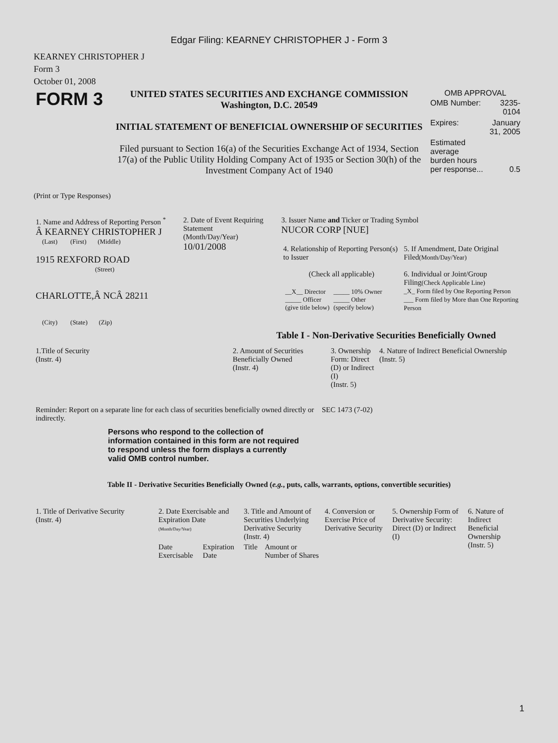Edgar Filing: KEARNEY CHRISTOPHER J - Form 3
KEARNEY CHRISTOPHER J
Form 3
October 01, 2008
| FORM 3 | UNITED STATES SECURITIES AND EXCHANGE COMMISSION Washington, D.C. 20549 INITIAL STATEMENT OF BENEFICIAL OWNERSHIP OF SECURITIES Filed pursuant to Section 16(a) of the Securities Exchange Act of 1934, Section 17(a) of the Public Utility Holding Company Act of 1935 or Section 30(h) of the Investment Company Act of 1940 | OMB APPROVAL / OMB Number: / 3235-0104 / / Expires: / January 31, 2005 / / Estimated average burden hours per response... / 0.5 / |
(Print or Type Responses)
| 1. Name and Address of Reporting Person <sup>*</sup> Â KEARNEY CHRISTOPHER J (Last) (First) (Middle) 1915 REXFORD ROAD (Street) CHARLOTTE,Â NCÂ 28211 (City) (State) (Zip) | 2. Date of Event Requiring Statement (Month/Day/Year) 10/01/2008 | 3. Issuer Name and Ticker or Trading Symbol NUCOR CORP [NUE] / 4. Relationship of Reporting Person(s) to Issuer (Check all applicable) / __X__ Director _____ Officer (give title below) / _____ 10% Owner _____ Other (specify below) / / 5. If Amendment, Date Original Filed (Month/Day/Year) 6. Individual or Joint/Group Filing (Check Applicable Line) _X_ Form filed by One Reporting Person ___ Form filed by More than One Reporting Person / |
Table I - Non-Derivative Securities Beneficially Owned
| 1.Title of Security (Instr. 4) | 2. Amount of Securities Beneficially Owned (Instr. 4) | 3. Ownership Form: Direct (D) or Indirect (I) (Instr. 5) | 4. Nature of Indirect Beneficial Ownership (Instr. 5) |
| --- | --- | --- | --- |
| Reminder: Report on a separate line for each class of securities beneficially owned directly or indirectly. | SEC 1473 (7-02) |
Persons who respond to the collection of information contained in this form are not required to respond unless the form displays a currently valid OMB control number.
Table II - Derivative Securities Beneficially Owned (e.g., puts, calls, warrants, options, convertible securities)
| 1. Title of Derivative Security (Instr. 4) | 2. Date Exercisable and Expiration Date (Month/Day/Year) | | 3. Title and Amount of Securities Underlying Derivative Security (Instr. 4) | | 4. Conversion or Exercise Price of Derivative Security | 5. Ownership Form of Derivative Security: Direct (D) or Indirect (I) | 6. Nature of Indirect Beneficial Ownership (Instr. 5) |
| --- | --- | --- | --- | --- | --- | --- | --- |
| | Date Exercisable | Expiration Date | Title | Amount or Number of Shares | | | |
1